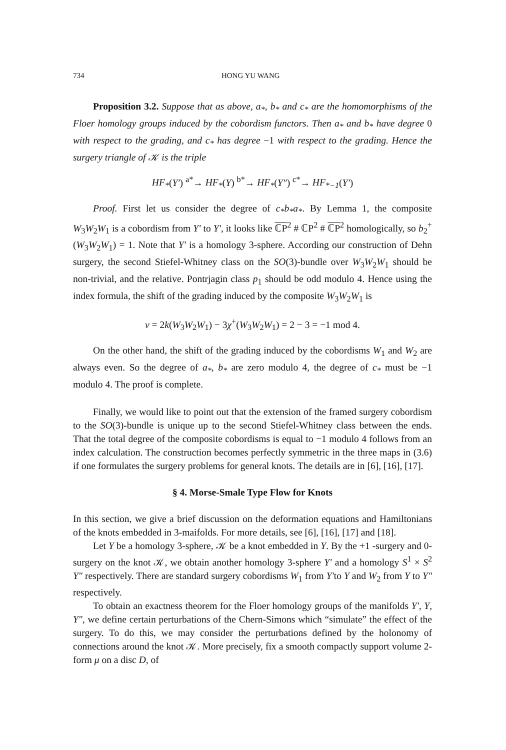734 HONG YU WANG
Proposition 3.2. Suppose that as above, a<sub>*</sub>, b<sub>*</sub> and c<sub>*</sub> are the homomorphisms of the Floer homology groups induced by the cobordism functors. Then a<sub>*</sub> and b<sub>*</sub> have degree 0 with respect to the grading, and c<sub>*</sub> has degree −1 with respect to the grading. Hence the surgery triangle of 𝒦 is the triple
HF<sub>*</sub>(Y′) <sup>a*</sup>→ HF<sub>*</sub>(Y) <sup>b*</sup>→ HF<sub>*</sub>(Y″) <sup>c*</sup>→ HF<sub>*−1</sub>(Y′)
Proof. First let us consider the degree of c<sub>*</sub>b<sub>*</sub>a<sub>*</sub>. By Lemma 1, the composite W<sub>3</sub>W<sub>2</sub>W<sub>1</sub> is a cobordism from Y′ to Y′, it looks like ℂP<sup>2</sup> # ℂP<sup>2</sup> # ℂP<sup>2</sup> homologically, so b<sub>2</sub><sup>+</sup> (W<sub>3</sub>W<sub>2</sub>W<sub>1</sub>) = 1. Note that Y′ is a homology 3-sphere. According our construction of Dehn surgery, the second Stiefel-Whitney class on the SO(3)-bundle over W<sub>3</sub>W<sub>2</sub>W<sub>1</sub> should be non-trivial, and the relative. Pontrjagin class p<sub>1</sub> should be odd modulo 4. Hence using the index formula, the shift of the grading induced by the composite W<sub>3</sub>W<sub>2</sub>W<sub>1</sub> is
ν = 2k(W<sub>3</sub>W<sub>2</sub>W<sub>1</sub>) − 3χ<sup>+</sup>(W<sub>3</sub>W<sub>2</sub>W<sub>1</sub>) = 2 − 3 = −1 mod 4.
On the other hand, the shift of the grading induced by the cobordisms W<sub>1</sub> and W<sub>2</sub> are always even. So the degree of a<sub>*</sub>, b<sub>*</sub> are zero modulo 4, the degree of c<sub>*</sub> must be −1 modulo 4. The proof is complete.
Finally, we would like to point out that the extension of the framed surgery cobordism to the SO(3)-bundle is unique up to the second Stiefel-Whitney class between the ends. That the total degree of the composite cobordisms is equal to −1 modulo 4 follows from an index calculation. The construction becomes perfectly symmetric in the three maps in (3.6) if one formulates the surgery problems for general knots. The details are in [6], [16], [17].
§ 4. Morse-Smale Type Flow for Knots
In this section, we give a brief discussion on the deformation equations and Hamiltonians of the knots embedded in 3-maifolds. For more details, see [6], [16], [17] and [18].
Let Y be a homology 3-sphere, 𝒦 be a knot embedded in Y. By the +1 -surgery and 0-surgery on the knot 𝒦, we obtain another homology 3-sphere Y′ and a homology S<sup>1</sup> × S<sup>2</sup> Y″ respectively. There are standard surgery cobordisms W<sub>1</sub> from Y′to Y and W<sub>2</sub> from Y to Y″ respectively.
To obtain an exactness theorem for the Floer homology groups of the manifolds Y′, Y, Y″, we define certain perturbations of the Chern-Simons which “simulate” the effect of the surgery. To do this, we may consider the perturbations defined by the holonomy of connections around the knot 𝒦. More precisely, fix a smooth compactly support volume 2-form μ on a disc D, of